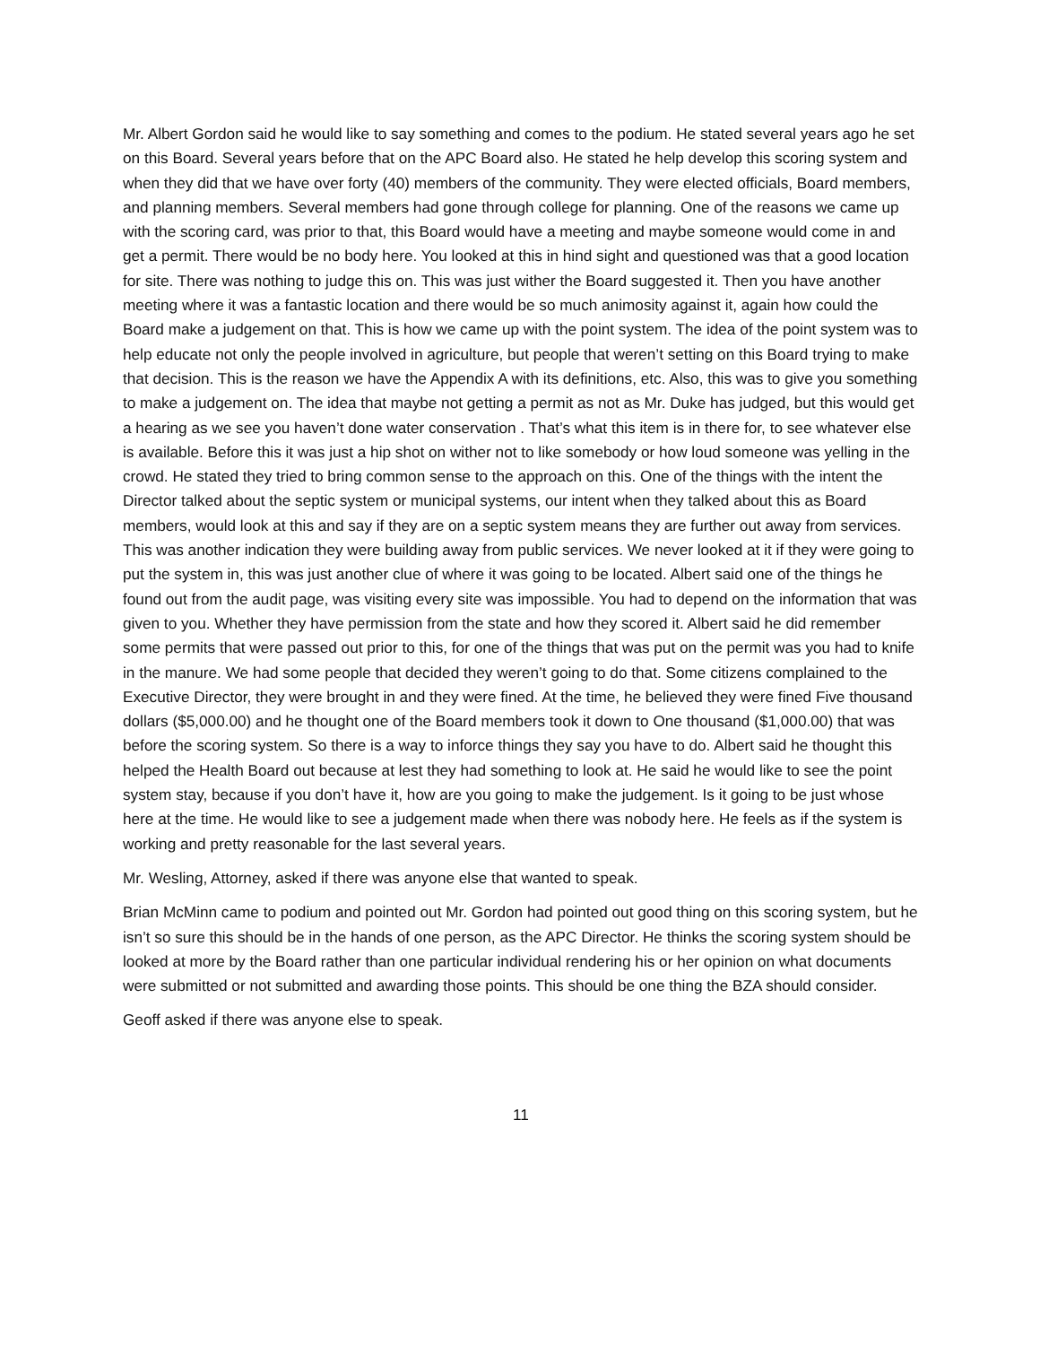Mr. Albert Gordon said he would like to say something and comes to the podium. He stated several years ago he set on this Board. Several years before that on the APC Board also. He stated he help develop this scoring system and when they did that we have over forty (40) members of the community. They were elected officials, Board members, and planning members. Several members had gone through college for planning. One of the reasons we came up with the scoring card, was prior to that, this Board would have a meeting and maybe someone would come in and get a permit. There would be no body here. You looked at this in hind sight and questioned was that a good location for site. There was nothing to judge this on. This was just wither the Board suggested it. Then you have another meeting where it was a fantastic location and there would be so much animosity against it, again how could the Board make a judgement on that. This is how we came up with the point system. The idea of the point system was to help educate not only the people involved in agriculture, but people that weren’t setting on this Board trying to make that decision. This is the reason we have the Appendix A with its definitions, etc. Also, this was to give you something to make a judgement on. The idea that maybe not getting a permit as not as Mr. Duke has judged, but this would get a hearing as we see you haven’t done water conservation . That’s what this item is in there for, to see whatever else is available. Before this it was just a hip shot on wither not to like somebody or how loud someone was yelling in the crowd. He stated they tried to bring common sense to the approach on this. One of the things with the intent the Director talked about the septic system or municipal systems, our intent when they talked about this as Board members, would look at this and say if they are on a septic system means they are further out away from services. This was another indication they were building away from public services. We never looked at it if they were going to put the system in, this was just another clue of where it was going to be located. Albert said one of the things he found out from the audit page, was visiting every site was impossible. You had to depend on the information that was given to you. Whether they have permission from the state and how they scored it. Albert said he did remember some permits that were passed out prior to this, for one of the things that was put on the permit was you had to knife in the manure. We had some people that decided they weren’t going to do that. Some citizens complained to the Executive Director, they were brought in and they were fined. At the time, he believed they were fined Five thousand dollars ($5,000.00) and he thought one of the Board members took it down to One thousand ($1,000.00) that was before the scoring system. So there is a way to inforce things they say you have to do. Albert said he thought this helped the Health Board out because at lest they had something to look at. He said he would like to see the point system stay, because if you don’t have it, how are you going to make the judgement. Is it going to be just whose here at the time. He would like to see a judgement made when there was nobody here. He feels as if the system is working and pretty reasonable for the last several years.
Mr. Wesling, Attorney, asked if there was anyone else that wanted to speak.
Brian McMinn came to podium and pointed out Mr. Gordon had pointed out good thing on this scoring system, but he isn’t so sure this should be in the hands of one person, as the APC Director. He thinks the scoring system should be looked at more by the Board rather than one particular individual rendering his or her opinion on what documents were submitted or not submitted and awarding those points. This should be one thing the BZA should consider.
Geoff asked if there was anyone else to speak.
11